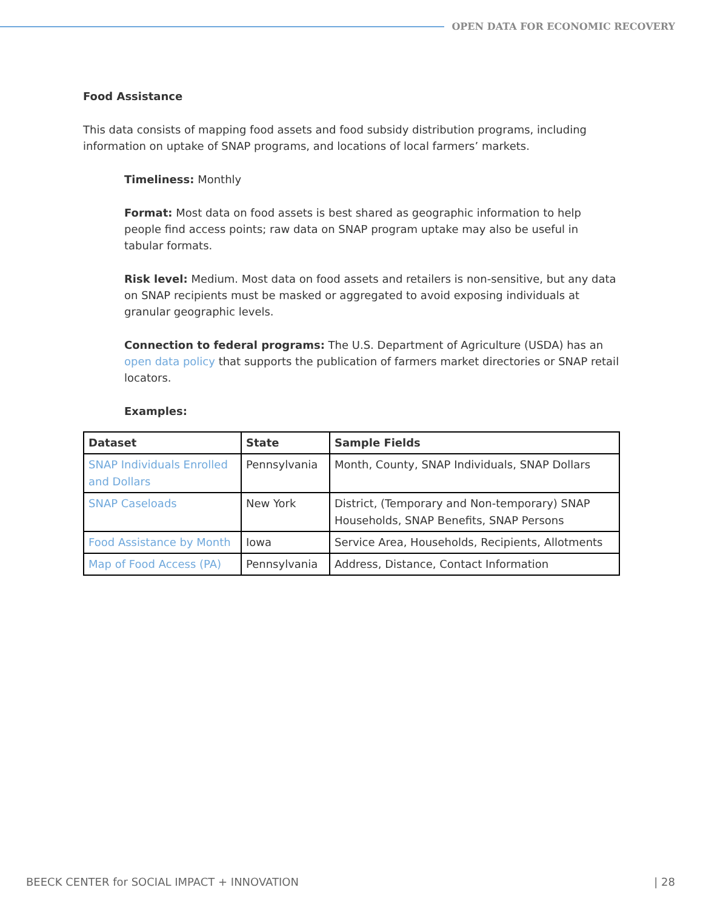OPEN DATA FOR ECONOMIC RECOVERY
Food Assistance
This data consists of mapping food assets and food subsidy distribution programs, including information on uptake of SNAP programs, and locations of local farmers’ markets.
Timeliness: Monthly
Format: Most data on food assets is best shared as geographic information to help people find access points; raw data on SNAP program uptake may also be useful in tabular formats.
Risk level: Medium. Most data on food assets and retailers is non-sensitive, but any data on SNAP recipients must be masked or aggregated to avoid exposing individuals at granular geographic levels.
Connection to federal programs: The U.S. Department of Agriculture (USDA) has an open data policy that supports the publication of farmers market directories or SNAP retail locators.
Examples:
| Dataset | State | Sample Fields |
| --- | --- | --- |
| SNAP Individuals Enrolled and Dollars | Pennsylvania | Month, County, SNAP Individuals, SNAP Dollars |
| SNAP Caseloads | New York | District, (Temporary and Non-temporary) SNAP Households, SNAP Benefits, SNAP Persons |
| Food Assistance by Month | Iowa | Service Area, Households, Recipients, Allotments |
| Map of Food Access (PA) | Pennsylvania | Address, Distance, Contact Information |
BEECK CENTER for SOCIAL IMPACT + INNOVATION | 28